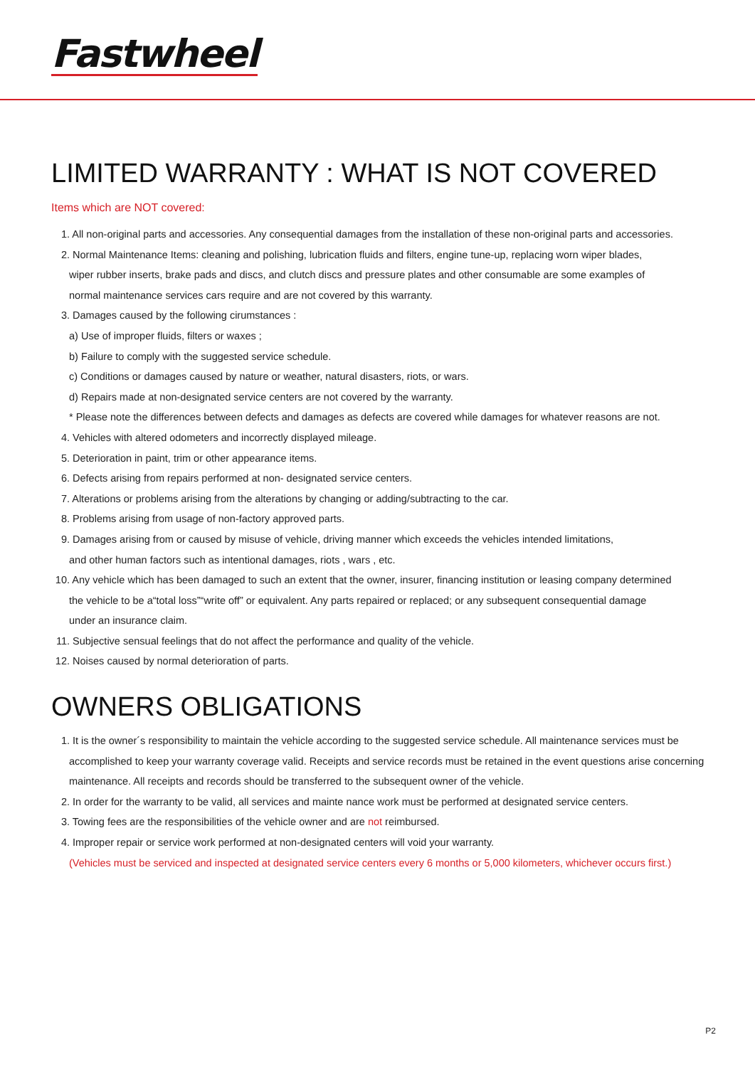Fastwheel
LIMITED WARRANTY : WHAT IS NOT COVERED
Items which are NOT covered:
1. All non-original parts and accessories. Any consequential damages from the installation of these non-original parts and accessories.
2. Normal Maintenance Items: cleaning and polishing, lubrication fluids and filters, engine tune-up, replacing worn wiper blades,
wiper rubber inserts, brake pads and discs, and clutch discs and pressure plates and other consumable are some examples of
normal maintenance services cars require and are not covered by this warranty.
3. Damages caused by the following cirumstances :
a) Use of improper fluids, filters or waxes ;
b) Failure to comply with the suggested service schedule.
c) Conditions or damages caused by nature or weather, natural disasters, riots, or wars.
d) Repairs made at non-designated service centers are not covered by the warranty.
* Please note the differences between defects and damages as defects are covered while damages for whatever reasons are not.
4. Vehicles with altered odometers and incorrectly displayed mileage.
5. Deterioration in paint, trim or other appearance items.
6. Defects arising from repairs performed at non- designated service centers.
7. Alterations or problems arising from the alterations by changing or adding/subtracting to the car.
8. Problems arising from usage of non-factory approved parts.
9. Damages arising from or caused by misuse of vehicle, driving manner which exceeds the vehicles intended limitations,
and other human factors such as intentional damages, riots , wars , etc.
10. Any vehicle which has been damaged to such an extent that the owner, insurer, financing institution or leasing company determined
the vehicle to be a“total loss”“write off” or equivalent. Any parts repaired or replaced; or any subsequent consequential damage
under an insurance claim.
11. Subjective sensual feelings that do not affect the performance and quality of the vehicle.
12. Noises caused by normal deterioration of parts.
OWNERS OBLIGATIONS
1. It is the owner´s responsibility to maintain the vehicle according to the suggested service schedule. All maintenance services must be
accomplished to keep your warranty coverage valid. Receipts and service records must be retained in the event questions arise concerning
maintenance. All receipts and records should be transferred to the subsequent owner of the vehicle.
2. In order for the warranty to be valid, all services and mainte nance work must be performed at designated service centers.
3. Towing fees are the responsibilities of the vehicle owner and are not reimbursed.
4. Improper repair or service work performed at non-designated centers will void your warranty.
(Vehicles must be serviced and inspected at designated service centers every 6 months or 5,000 kilometers, whichever occurs first.)
P2